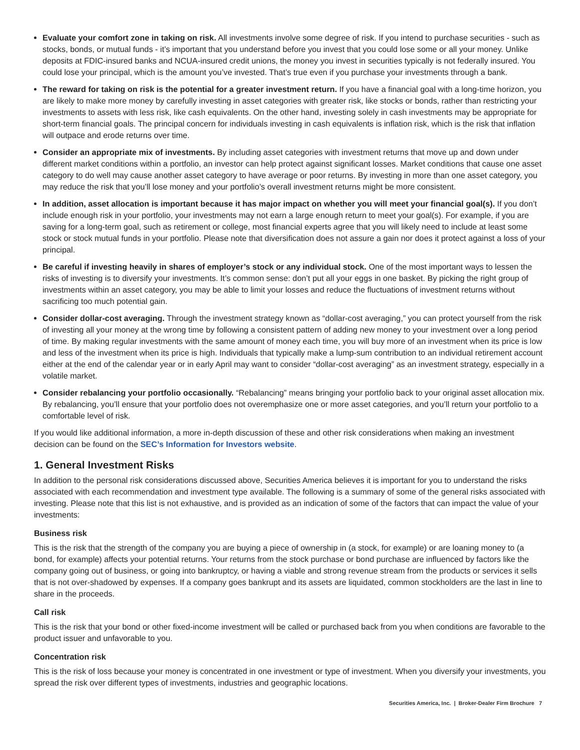Evaluate your comfort zone in taking on risk. All investments involve some degree of risk. If you intend to purchase securities - such as stocks, bonds, or mutual funds - it’s important that you understand before you invest that you could lose some or all your money. Unlike deposits at FDIC-insured banks and NCUA-insured credit unions, the money you invest in securities typically is not federally insured. You could lose your principal, which is the amount you’ve invested. That’s true even if you purchase your investments through a bank.
The reward for taking on risk is the potential for a greater investment return. If you have a financial goal with a long-time horizon, you are likely to make more money by carefully investing in asset categories with greater risk, like stocks or bonds, rather than restricting your investments to assets with less risk, like cash equivalents. On the other hand, investing solely in cash investments may be appropriate for short-term financial goals. The principal concern for individuals investing in cash equivalents is inflation risk, which is the risk that inflation will outpace and erode returns over time.
Consider an appropriate mix of investments. By including asset categories with investment returns that move up and down under different market conditions within a portfolio, an investor can help protect against significant losses. Market conditions that cause one asset category to do well may cause another asset category to have average or poor returns. By investing in more than one asset category, you may reduce the risk that you’ll lose money and your portfolio’s overall investment returns might be more consistent.
In addition, asset allocation is important because it has major impact on whether you will meet your financial goal(s). If you don’t include enough risk in your portfolio, your investments may not earn a large enough return to meet your goal(s). For example, if you are saving for a long-term goal, such as retirement or college, most financial experts agree that you will likely need to include at least some stock or stock mutual funds in your portfolio. Please note that diversification does not assure a gain nor does it protect against a loss of your principal.
Be careful if investing heavily in shares of employer’s stock or any individual stock. One of the most important ways to lessen the risks of investing is to diversify your investments. It’s common sense: don’t put all your eggs in one basket. By picking the right group of investments within an asset category, you may be able to limit your losses and reduce the fluctuations of investment returns without sacrificing too much potential gain.
Consider dollar-cost averaging. Through the investment strategy known as “dollar-cost averaging,” you can protect yourself from the risk of investing all your money at the wrong time by following a consistent pattern of adding new money to your investment over a long period of time. By making regular investments with the same amount of money each time, you will buy more of an investment when its price is low and less of the investment when its price is high. Individuals that typically make a lump-sum contribution to an individual retirement account either at the end of the calendar year or in early April may want to consider “dollar-cost averaging” as an investment strategy, especially in a volatile market.
Consider rebalancing your portfolio occasionally. “Rebalancing” means bringing your portfolio back to your original asset allocation mix. By rebalancing, you’ll ensure that your portfolio does not overemphasize one or more asset categories, and you’ll return your portfolio to a comfortable level of risk.
If you would like additional information, a more in-depth discussion of these and other risk considerations when making an investment decision can be found on the SEC’s Information for Investors website.
1. General Investment Risks
In addition to the personal risk considerations discussed above, Securities America believes it is important for you to understand the risks associated with each recommendation and investment type available. The following is a summary of some of the general risks associated with investing. Please note that this list is not exhaustive, and is provided as an indication of some of the factors that can impact the value of your investments:
Business risk
This is the risk that the strength of the company you are buying a piece of ownership in (a stock, for example) or are loaning money to (a bond, for example) affects your potential returns. Your returns from the stock purchase or bond purchase are influenced by factors like the company going out of business, or going into bankruptcy, or having a viable and strong revenue stream from the products or services it sells that is not over-shadowed by expenses. If a company goes bankrupt and its assets are liquidated, common stockholders are the last in line to share in the proceeds.
Call risk
This is the risk that your bond or other fixed-income investment will be called or purchased back from you when conditions are favorable to the product issuer and unfavorable to you.
Concentration risk
This is the risk of loss because your money is concentrated in one investment or type of investment. When you diversify your investments, you spread the risk over different types of investments, industries and geographic locations.
Securities America, Inc. | Broker-Dealer Firm Brochure 7